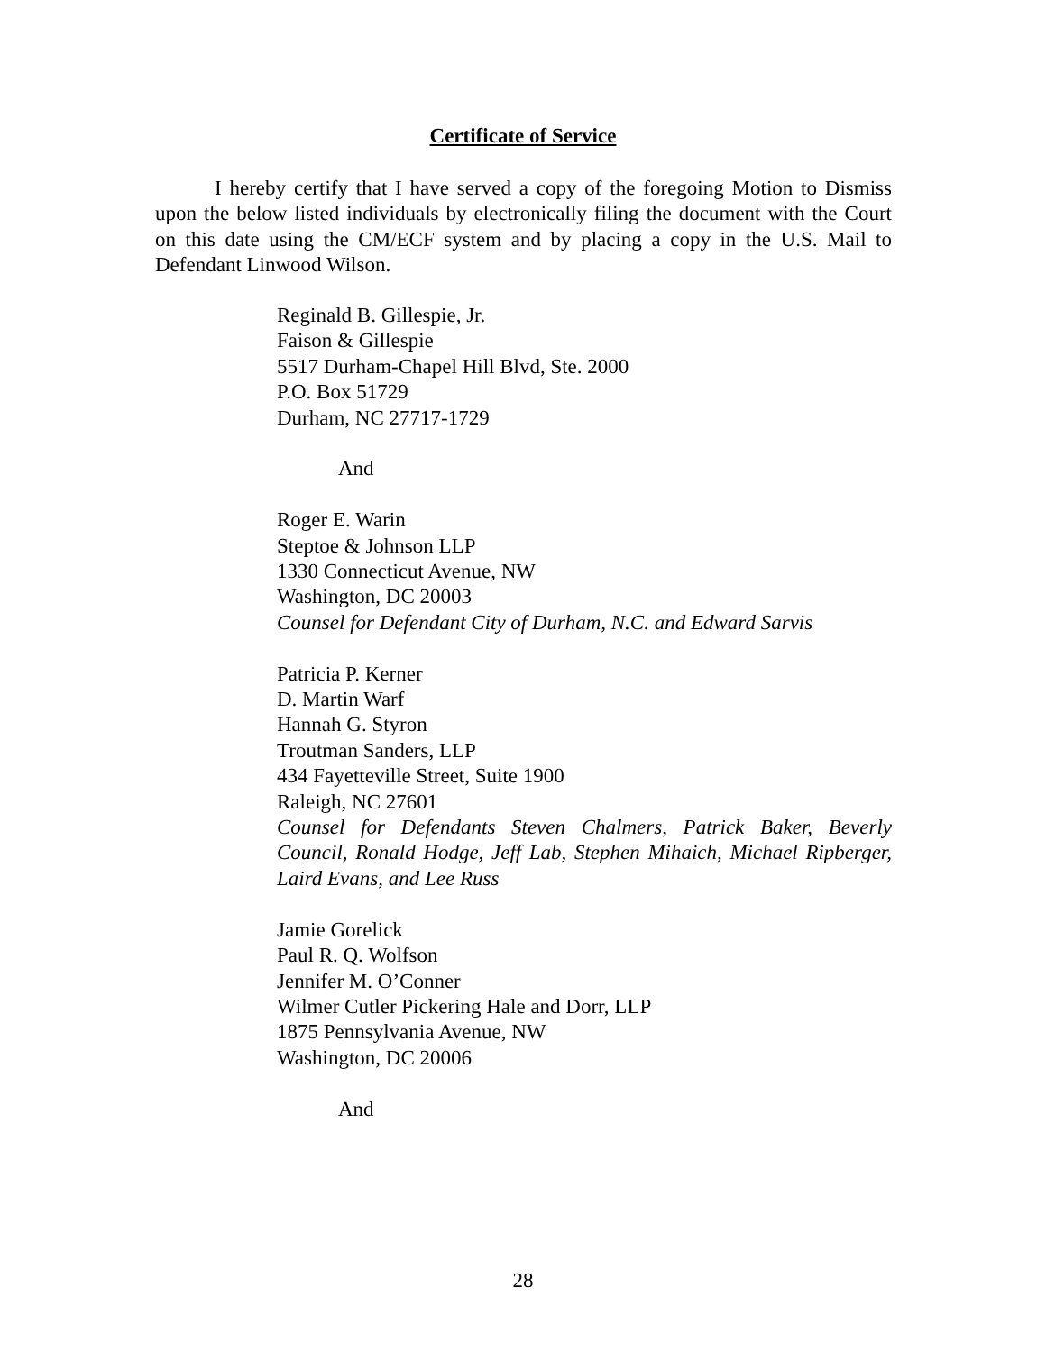Certificate of Service
I hereby certify that I have served a copy of the foregoing Motion to Dismiss upon the below listed individuals by electronically filing the document with the Court on this date using the CM/ECF system and by placing a copy in the U.S. Mail to Defendant Linwood Wilson.
Reginald B. Gillespie, Jr.
Faison & Gillespie
5517 Durham-Chapel Hill Blvd, Ste. 2000
P.O. Box 51729
Durham, NC 27717-1729
And
Roger E. Warin
Steptoe & Johnson LLP
1330 Connecticut Avenue, NW
Washington, DC 20003
Counsel for Defendant City of Durham, N.C. and Edward Sarvis
Patricia P. Kerner
D. Martin Warf
Hannah G. Styron
Troutman Sanders, LLP
434 Fayetteville Street, Suite 1900
Raleigh, NC 27601
Counsel for Defendants Steven Chalmers, Patrick Baker, Beverly Council, Ronald Hodge, Jeff Lab, Stephen Mihaich, Michael Ripberger, Laird Evans, and Lee Russ
Jamie Gorelick
Paul R. Q. Wolfson
Jennifer M. O’Conner
Wilmer Cutler Pickering Hale and Dorr, LLP
1875 Pennsylvania Avenue, NW
Washington, DC 20006
And
28